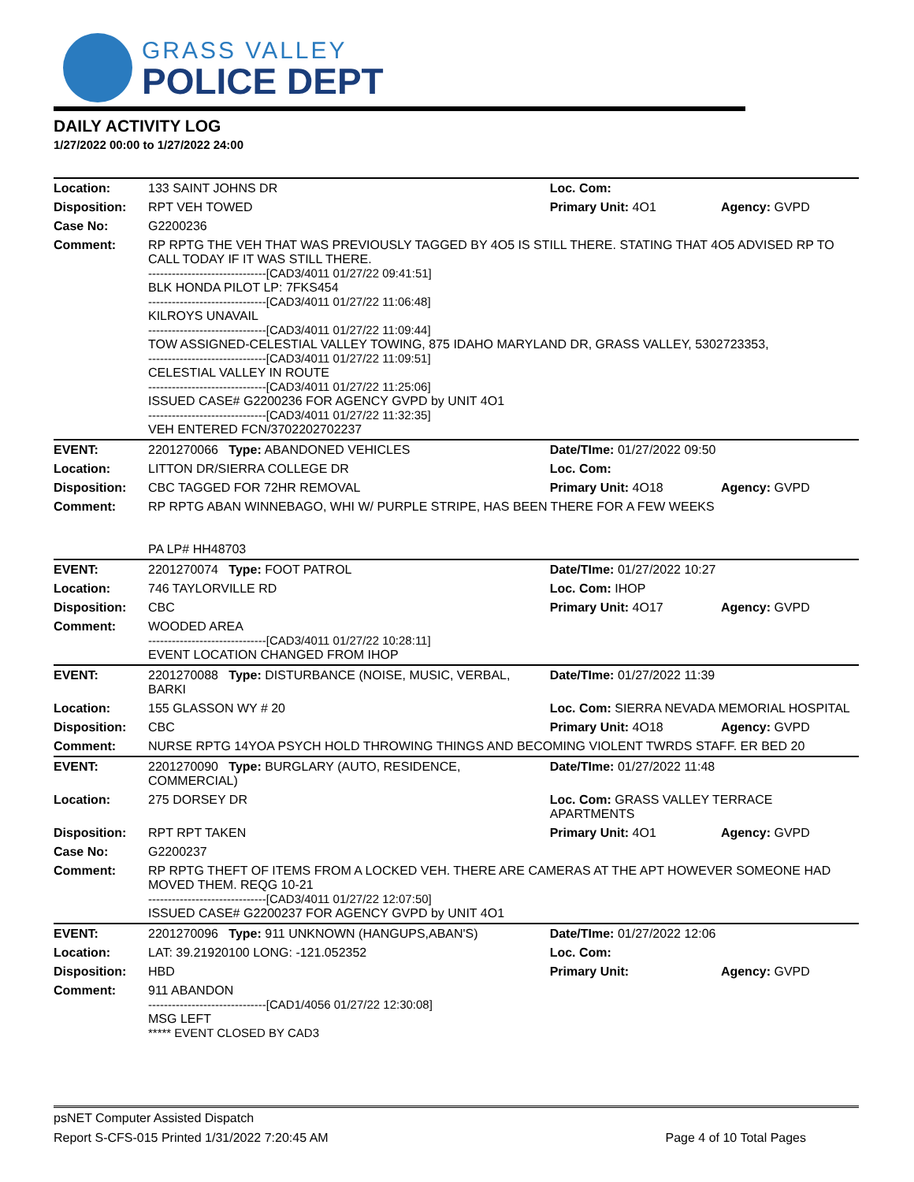GRASS VALLEY
POLICE DEPT
DAILY ACTIVITY LOG
1/27/2022 00:00 to 1/27/2022 24:00
| Location: | 133 SAINT JOHNS DR | Loc. Com: | |
| Disposition: | RPT VEH TOWED | Primary Unit: 4O1 | Agency: GVPD |
| Case No: | G2200236 | | |
| Comment: | RP RPTG THE VEH THAT WAS PREVIOUSLY TAGGED BY 4O5 IS STILL THERE. STATING THAT 4O5 ADVISED RP TO CALL TODAY IF IT WAS STILL THERE. ------------------------------[CAD3/4011 01/27/22 09:41:51] BLK HONDA PILOT LP: 7FKS454 ------------------------------[CAD3/4011 01/27/22 11:06:48] KILROYS UNAVAIL ------------------------------[CAD3/4011 01/27/22 11:09:44] TOW ASSIGNED-CELESTIAL VALLEY TOWING, 875 IDAHO MARYLAND DR, GRASS VALLEY, 5302723353, ------------------------------[CAD3/4011 01/27/22 11:09:51] CELESTIAL VALLEY IN ROUTE ------------------------------[CAD3/4011 01/27/22 11:25:06] ISSUED CASE# G2200236 FOR AGENCY GVPD by UNIT 4O1 ------------------------------[CAD3/4011 01/27/22 11:32:35] VEH ENTERED FCN/3702202702237 | | |
| EVENT: | 2201270066 Type: ABANDONED VEHICLES | Date/TIme: 01/27/2022 09:50 | |
| Location: | LITTON DR/SIERRA COLLEGE DR | Loc. Com: | |
| Disposition: | CBC TAGGED FOR 72HR REMOVAL | Primary Unit: 4O18 | Agency: GVPD |
| Comment: | RP RPTG ABAN WINNEBAGO, WHI W/ PURPLE STRIPE, HAS BEEN THERE FOR A FEW WEEKS PA LP# HH48703 | | |
| EVENT: | 2201270074 Type: FOOT PATROL | Date/TIme: 01/27/2022 10:27 | |
| Location: | 746 TAYLORVILLE RD | Loc. Com: IHOP | |
| Disposition: | CBC | Primary Unit: 4O17 | Agency: GVPD |
| Comment: | WOODED AREA ------------------------------[CAD3/4011 01/27/22 10:28:11] EVENT LOCATION CHANGED FROM IHOP | | |
| EVENT: | 2201270088 Type: DISTURBANCE (NOISE, MUSIC, VERBAL, BARKI | Date/TIme: 01/27/2022 11:39 | |
| Location: | 155 GLASSON WY # 20 | Loc. Com: SIERRA NEVADA MEMORIAL HOSPITAL | |
| Disposition: | CBC | Primary Unit: 4O18 | Agency: GVPD |
| Comment: | NURSE RPTG 14YOA PSYCH HOLD THROWING THINGS AND BECOMING VIOLENT TWRDS STAFF. ER BED 20 | | |
| EVENT: | 2201270090 Type: BURGLARY (AUTO, RESIDENCE, COMMERCIAL) | Date/TIme: 01/27/2022 11:48 | |
| Location: | 275 DORSEY DR | Loc. Com: GRASS VALLEY TERRACE APARTMENTS | |
| Disposition: | RPT RPT TAKEN | Primary Unit: 4O1 | Agency: GVPD |
| Case No: | G2200237 | | |
| Comment: | RP RPTG THEFT OF ITEMS FROM A LOCKED VEH. THERE ARE CAMERAS AT THE APT HOWEVER SOMEONE HAD MOVED THEM. REQG 10-21 ------------------------------[CAD3/4011 01/27/22 12:07:50] ISSUED CASE# G2200237 FOR AGENCY GVPD by UNIT 4O1 | | |
| EVENT: | 2201270096 Type: 911 UNKNOWN (HANGUPS,ABAN'S) | Date/TIme: 01/27/2022 12:06 | |
| Location: | LAT: 39.21920100 LONG: -121.052352 | Loc. Com: | |
| Disposition: | HBD | Primary Unit: | Agency: GVPD |
| Comment: | 911 ABANDON ------------------------------[CAD1/4056 01/27/22 12:30:08] MSG LEFT ***** EVENT CLOSED BY CAD3 | | |
psNET Computer Assisted Dispatch
Report S-CFS-015 Printed 1/31/2022 7:20:45 AM Page 4 of 10 Total Pages